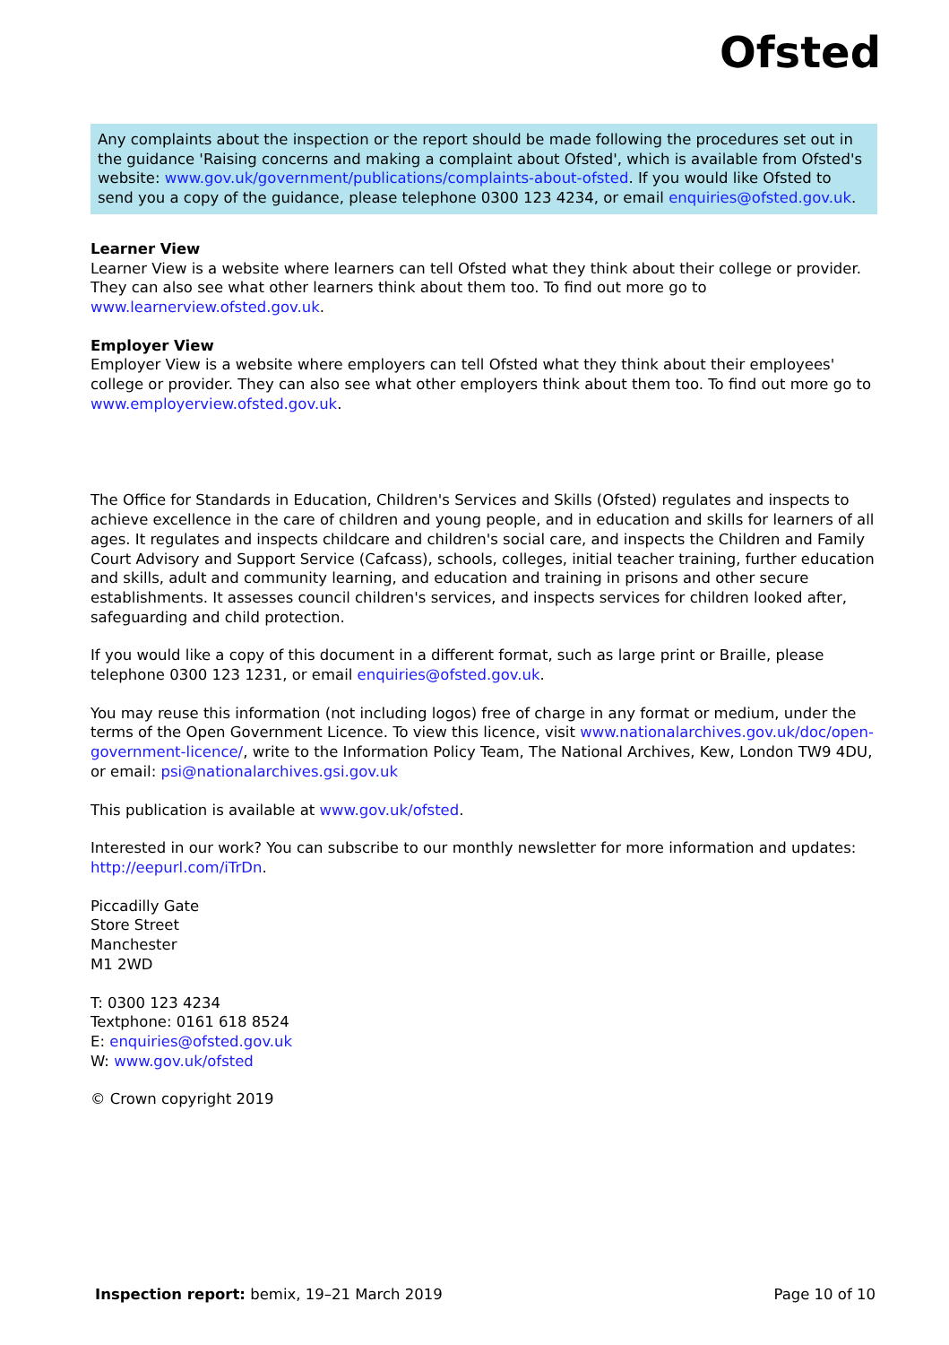Ofsted
Any complaints about the inspection or the report should be made following the procedures set out in the guidance 'Raising concerns and making a complaint about Ofsted', which is available from Ofsted's website: www.gov.uk/government/publications/complaints-about-ofsted. If you would like Ofsted to send you a copy of the guidance, please telephone 0300 123 4234, or email enquiries@ofsted.gov.uk.
Learner View
Learner View is a website where learners can tell Ofsted what they think about their college or provider. They can also see what other learners think about them too. To find out more go to www.learnerview.ofsted.gov.uk.
Employer View
Employer View is a website where employers can tell Ofsted what they think about their employees' college or provider. They can also see what other employers think about them too. To find out more go to www.employerview.ofsted.gov.uk.
The Office for Standards in Education, Children's Services and Skills (Ofsted) regulates and inspects to achieve excellence in the care of children and young people, and in education and skills for learners of all ages. It regulates and inspects childcare and children's social care, and inspects the Children and Family Court Advisory and Support Service (Cafcass), schools, colleges, initial teacher training, further education and skills, adult and community learning, and education and training in prisons and other secure establishments. It assesses council children's services, and inspects services for children looked after, safeguarding and child protection.
If you would like a copy of this document in a different format, such as large print or Braille, please telephone 0300 123 1231, or email enquiries@ofsted.gov.uk.
You may reuse this information (not including logos) free of charge in any format or medium, under the terms of the Open Government Licence. To view this licence, visit www.nationalarchives.gov.uk/doc/open-government-licence/, write to the Information Policy Team, The National Archives, Kew, London TW9 4DU, or email: psi@nationalarchives.gsi.gov.uk
This publication is available at www.gov.uk/ofsted.
Interested in our work? You can subscribe to our monthly newsletter for more information and updates: http://eepurl.com/iTrDn.
Piccadilly Gate
Store Street
Manchester
M1 2WD
T: 0300 123 4234
Textphone: 0161 618 8524
E: enquiries@ofsted.gov.uk
W: www.gov.uk/ofsted
© Crown copyright 2019
Inspection report: bemix, 19–21 March 2019 Page 10 of 10